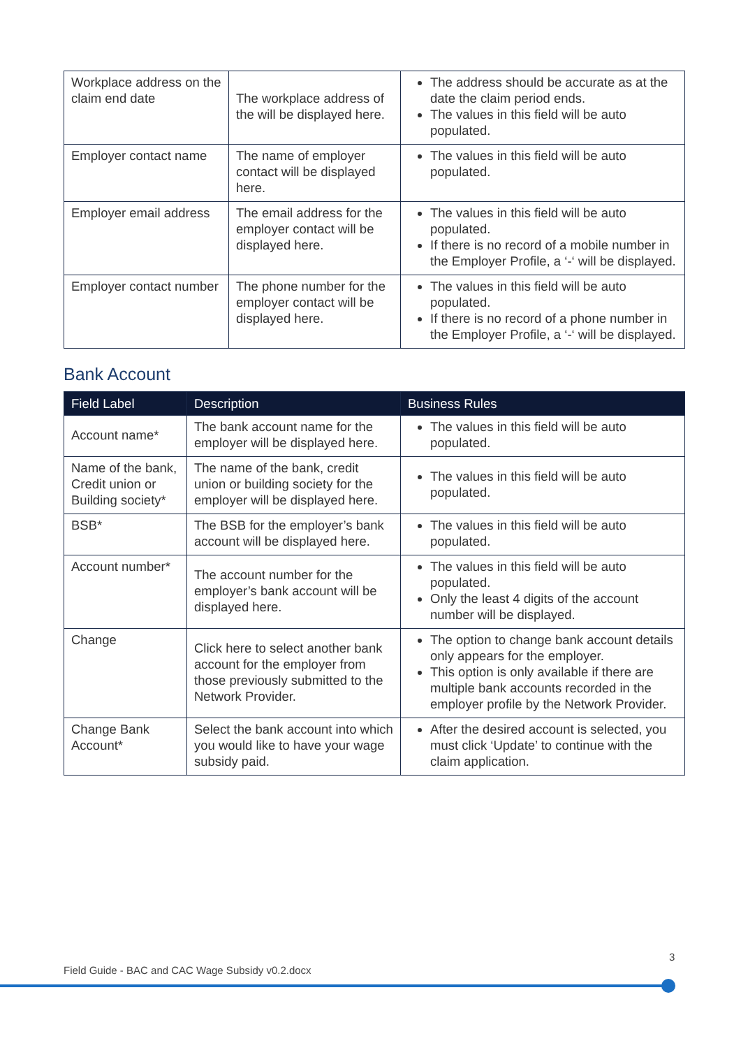| Workplace address on the claim end date | The workplace address of the will be displayed here. | The address should be accurate as at the date the claim period ends. The values in this field will be auto populated. |
| Employer contact name | The name of employer contact will be displayed here. | The values in this field will be auto populated. |
| Employer email address | The email address for the employer contact will be displayed here. | The values in this field will be auto populated. If there is no record of a mobile number in the Employer Profile, a ‘-‘ will be displayed. |
| Employer contact number | The phone number for the employer contact will be displayed here. | The values in this field will be auto populated. If there is no record of a phone number in the Employer Profile, a ‘-‘ will be displayed. |
Bank Account
| Field Label | Description | Business Rules |
| --- | --- | --- |
| Account name* | The bank account name for the employer will be displayed here. | The values in this field will be auto populated. |
| Name of the bank, Credit union or Building society* | The name of the bank, credit union or building society for the employer will be displayed here. | The values in this field will be auto populated. |
| BSB* | The BSB for the employer’s bank account will be displayed here. | The values in this field will be auto populated. |
| Account number* | The account number for the employer’s bank account will be displayed here. | The values in this field will be auto populated. Only the least 4 digits of the account number will be displayed. |
| Change | Click here to select another bank account for the employer from those previously submitted to the Network Provider. | The option to change bank account details only appears for the employer. This option is only available if there are multiple bank accounts recorded in the employer profile by the Network Provider. |
| Change Bank Account* | Select the bank account into which you would like to have your wage subsidy paid. | After the desired account is selected, you must click ‘Update’ to continue with the claim application. |
3
Field Guide - BAC and CAC Wage Subsidy v0.2.docx